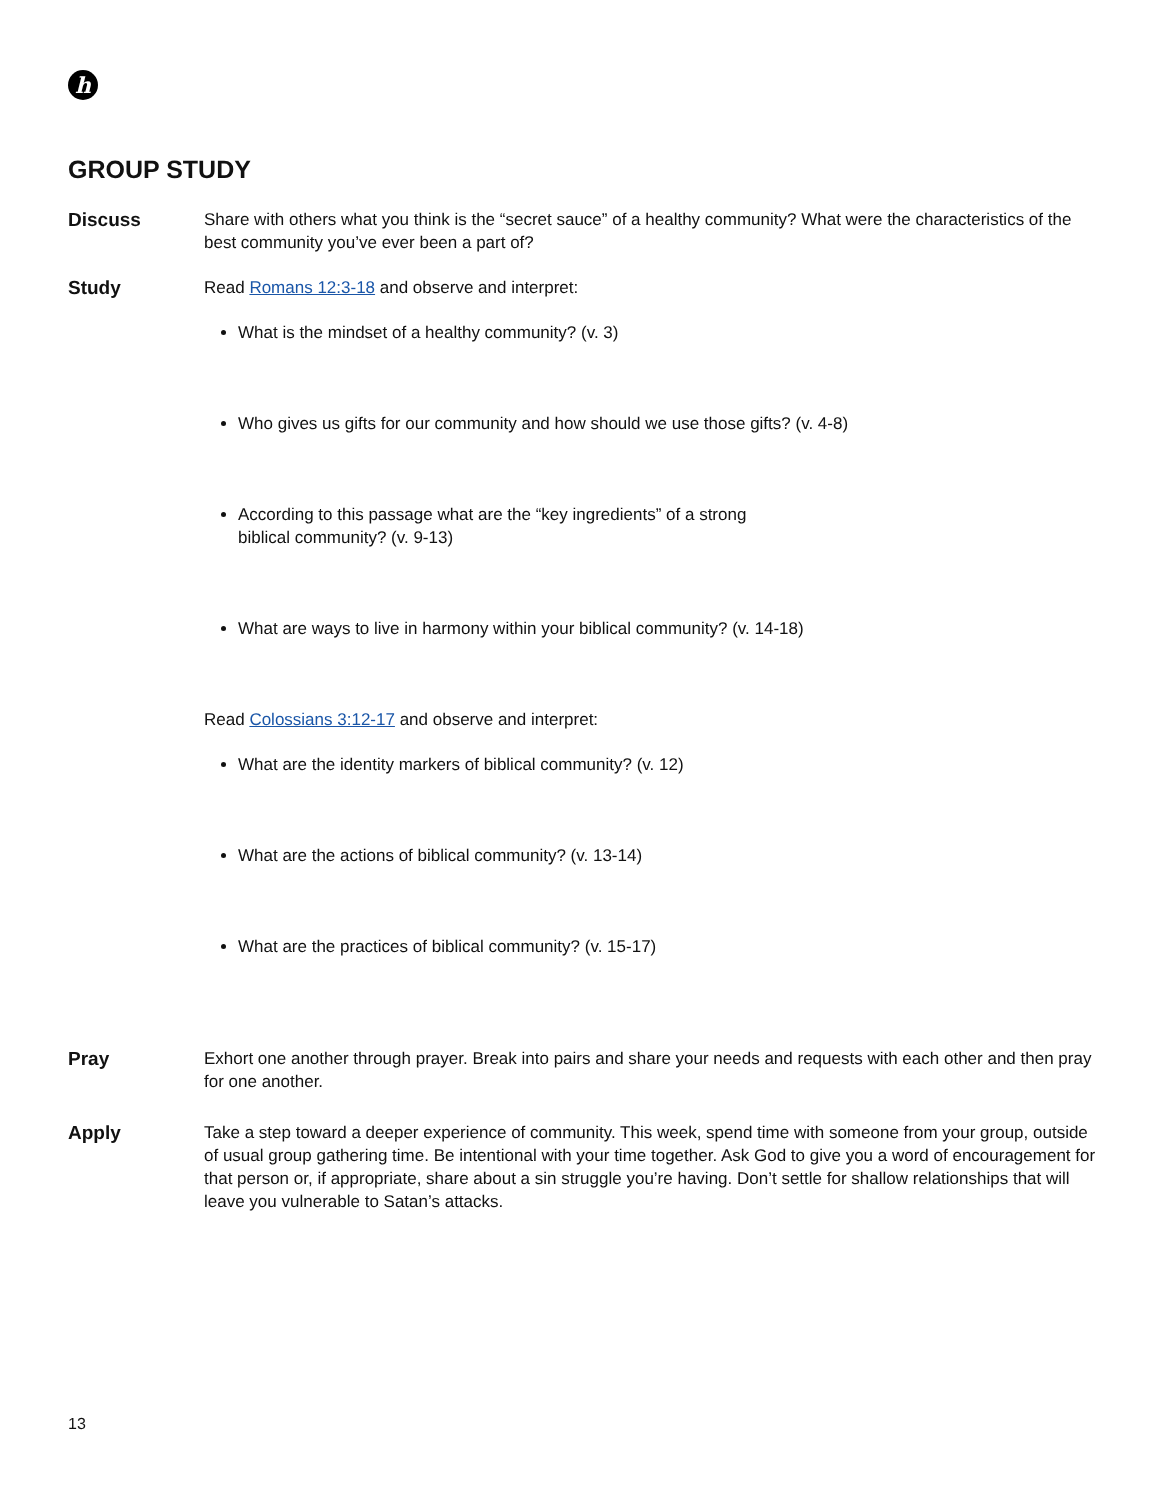h
GROUP STUDY
Discuss Share with others what you think is the “secret sauce” of a healthy community? What were the characteristics of the best community you’ve ever been a part of?
Study Read Romans 12:3-18 and observe and interpret:
What is the mindset of a healthy community? (v. 3)
Who gives us gifts for our community and how should we use those gifts? (v. 4-8)
According to this passage what are the “key ingredients” of a strong
biblical community? (v. 9-13)
What are ways to live in harmony within your biblical community? (v. 14-18)
Read Colossians 3:12-17 and observe and interpret:
What are the identity markers of biblical community? (v. 12)
What are the actions of biblical community? (v. 13-14)
What are the practices of biblical community? (v. 15-17)
Pray Exhort one another through prayer. Break into pairs and share your needs and requests with each other and then pray for one another.
Apply Take a step toward a deeper experience of community. This week, spend time with someone from your group, outside of usual group gathering time. Be intentional with your time together. Ask God to give you a word of encouragement for that person or, if appropriate, share about a sin struggle you’re having. Don’t settle for shallow relationships that will leave you vulnerable to Satan’s attacks.
13